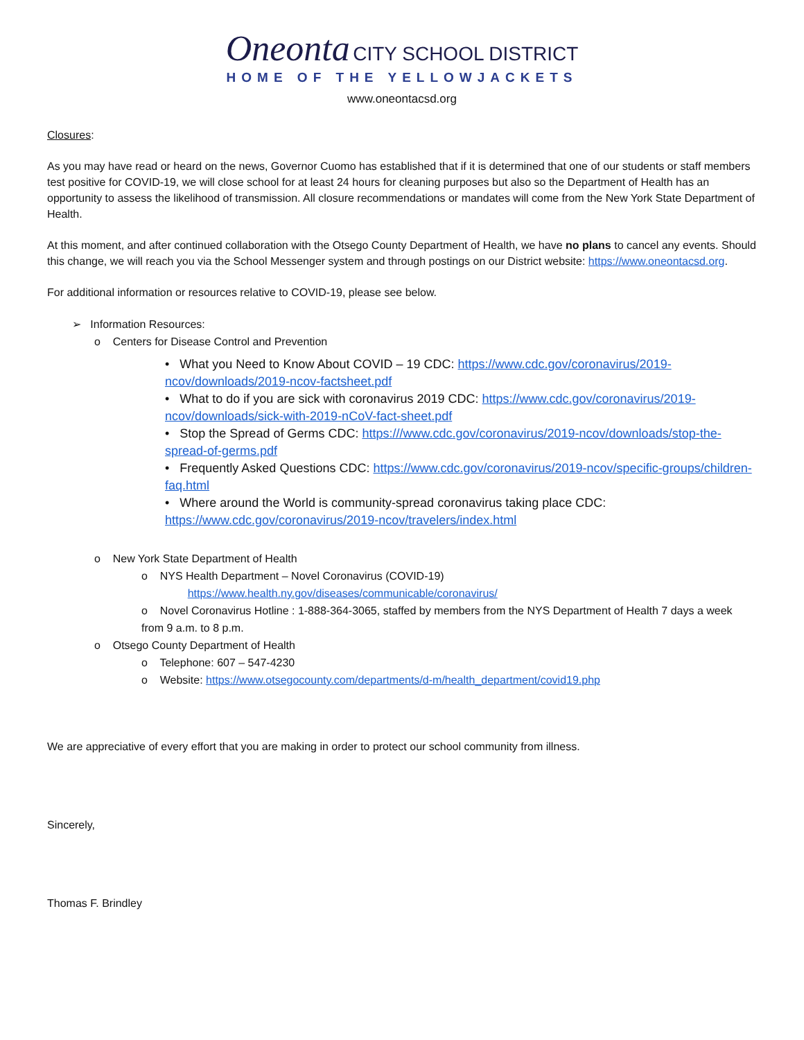Oneonta CITY SCHOOL DISTRICT
HOME OF THE YELLOWJACKETS
www.oneontacsd.org
Closures:
As you may have read or heard on the news, Governor Cuomo has established that if it is determined that one of our students or staff members test positive for COVID-19, we will close school for at least 24 hours for cleaning purposes but also so the Department of Health has an opportunity to assess the likelihood of transmission. All closure recommendations or mandates will come from the New York State Department of Health.
At this moment, and after continued collaboration with the Otsego County Department of Health, we have no plans to cancel any events. Should this change, we will reach you via the School Messenger system and through postings on our District website: https://www.oneontacsd.org.
For additional information or resources relative to COVID-19, please see below.
➢ Information Resources:
o Centers for Disease Control and Prevention
• What you Need to Know About COVID – 19 CDC: https://www.cdc.gov/coronavirus/2019-ncov/downloads/2019-ncov-factsheet.pdf
• What to do if you are sick with coronavirus 2019 CDC: https://www.cdc.gov/coronavirus/2019-ncov/downloads/sick-with-2019-nCoV-fact-sheet.pdf
• Stop the Spread of Germs CDC: https:///www.cdc.gov/coronavirus/2019-ncov/downloads/stop-the-spread-of-germs.pdf
• Frequently Asked Questions CDC: https://www.cdc.gov/coronavirus/2019-ncov/specific-groups/children-faq.html
• Where around the World is community-spread coronavirus taking place CDC: https://www.cdc.gov/coronavirus/2019-ncov/travelers/index.html
o New York State Department of Health
o NYS Health Department – Novel Coronavirus (COVID-19)
https://www.health.ny.gov/diseases/communicable/coronavirus/
o Novel Coronavirus Hotline : 1-888-364-3065, staffed by members from the NYS Department of Health 7 days a week from 9 a.m. to 8 p.m.
o Otsego County Department of Health
o Telephone: 607 – 547-4230
o Website: https://www.otsegocounty.com/departments/d-m/health_department/covid19.php
We are appreciative of every effort that you are making in order to protect our school community from illness.
Sincerely,
Thomas F. Brindley